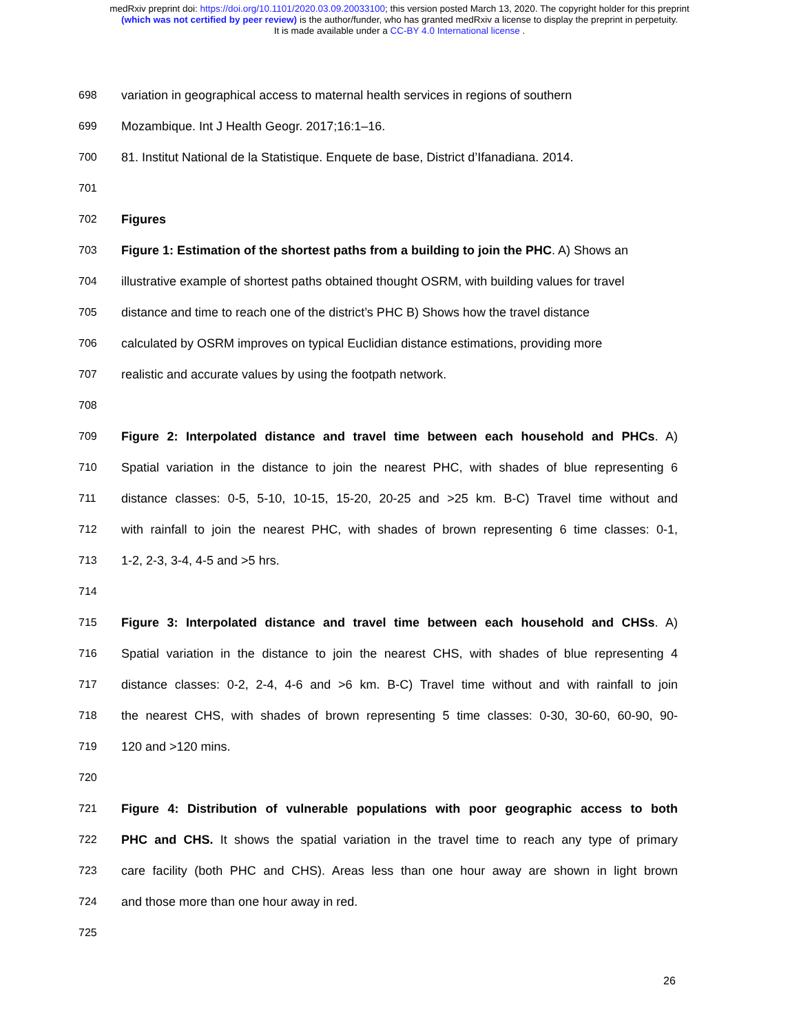medRxiv preprint doi: https://doi.org/10.1101/2020.03.09.20033100; this version posted March 13, 2020. The copyright holder for this preprint
(which was not certified by peer review) is the author/funder, who has granted medRxiv a license to display the preprint in perpetuity.
It is made available under a CC-BY 4.0 International license .
698 variation in geographical access to maternal health services in regions of southern
699 Mozambique. Int J Health Geogr. 2017;16:1–16.
700 81. Institut National de la Statistique. Enquete de base, District d’Ifanadiana. 2014.
701
702 Figures
703 Figure 1: Estimation of the shortest paths from a building to join the PHC. A) Shows an
704 illustrative example of shortest paths obtained thought OSRM, with building values for travel
705 distance and time to reach one of the district’s PHC B) Shows how the travel distance
706 calculated by OSRM improves on typical Euclidian distance estimations, providing more
707 realistic and accurate values by using the footpath network.
708
709 Figure 2: Interpolated distance and travel time between each household and PHCs. A)
710 Spatial variation in the distance to join the nearest PHC, with shades of blue representing 6
711 distance classes: 0-5, 5-10, 10-15, 15-20, 20-25 and >25 km. B-C) Travel time without and
712 with rainfall to join the nearest PHC, with shades of brown representing 6 time classes: 0-1,
713 1-2, 2-3, 3-4, 4-5 and >5 hrs.
714
715 Figure 3: Interpolated distance and travel time between each household and CHSs. A)
716 Spatial variation in the distance to join the nearest CHS, with shades of blue representing 4
717 distance classes: 0-2, 2-4, 4-6 and >6 km. B-C) Travel time without and with rainfall to join
718 the nearest CHS, with shades of brown representing 5 time classes: 0-30, 30-60, 60-90, 90-
719 120 and >120 mins.
720
721 Figure 4: Distribution of vulnerable populations with poor geographic access to both
722 PHC and CHS. It shows the spatial variation in the travel time to reach any type of primary
723 care facility (both PHC and CHS). Areas less than one hour away are shown in light brown
724 and those more than one hour away in red.
725
26